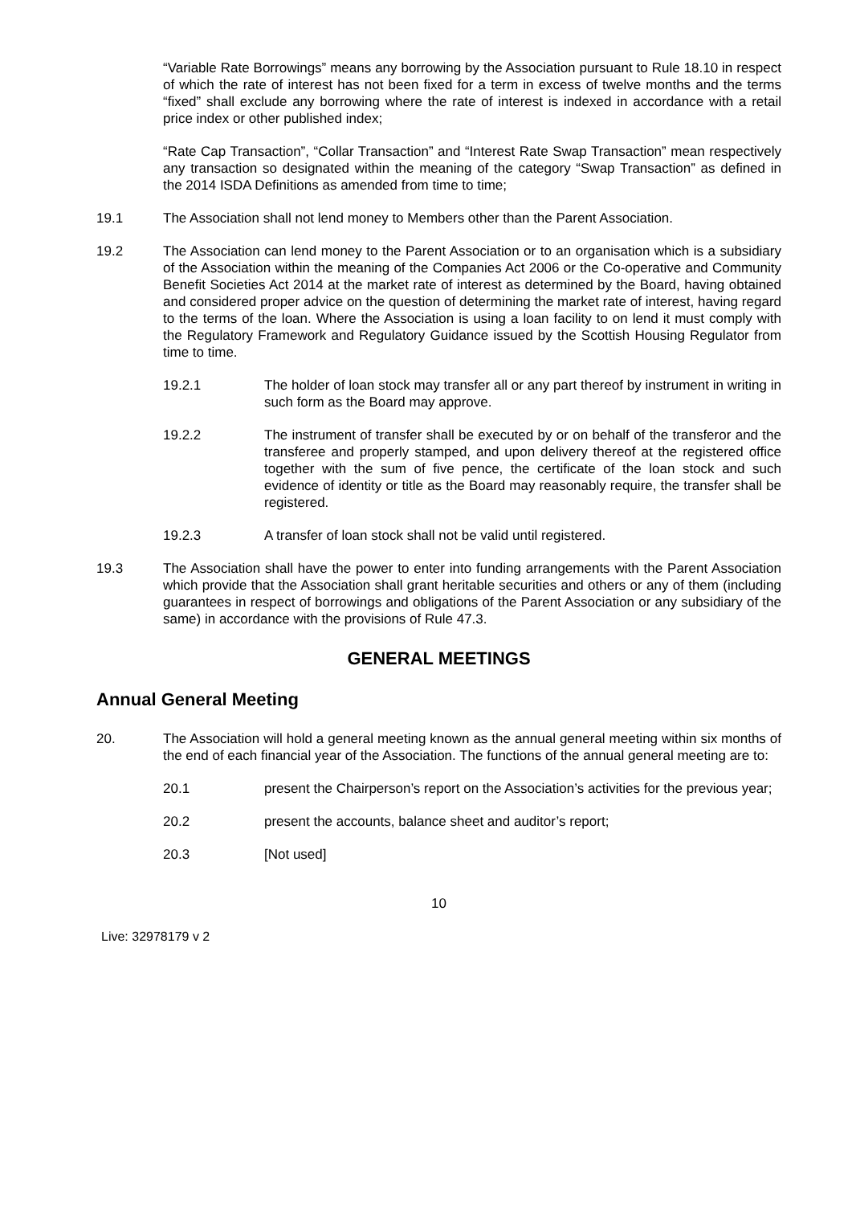“Variable Rate Borrowings” means any borrowing by the Association pursuant to Rule 18.10 in respect of which the rate of interest has not been fixed for a term in excess of twelve months and the terms “fixed” shall exclude any borrowing where the rate of interest is indexed in accordance with a retail price index or other published index;
“Rate Cap Transaction”, “Collar Transaction” and “Interest Rate Swap Transaction” mean respectively any transaction so designated within the meaning of the category “Swap Transaction” as defined in the 2014 ISDA Definitions as amended from time to time;
19.1 The Association shall not lend money to Members other than the Parent Association.
19.2 The Association can lend money to the Parent Association or to an organisation which is a subsidiary of the Association within the meaning of the Companies Act 2006 or the Co-operative and Community Benefit Societies Act 2014 at the market rate of interest as determined by the Board, having obtained and considered proper advice on the question of determining the market rate of interest, having regard to the terms of the loan. Where the Association is using a loan facility to on lend it must comply with the Regulatory Framework and Regulatory Guidance issued by the Scottish Housing Regulator from time to time.
19.2.1 The holder of loan stock may transfer all or any part thereof by instrument in writing in such form as the Board may approve.
19.2.2 The instrument of transfer shall be executed by or on behalf of the transferor and the transferee and properly stamped, and upon delivery thereof at the registered office together with the sum of five pence, the certificate of the loan stock and such evidence of identity or title as the Board may reasonably require, the transfer shall be registered.
19.2.3 A transfer of loan stock shall not be valid until registered.
19.3 The Association shall have the power to enter into funding arrangements with the Parent Association which provide that the Association shall grant heritable securities and others or any of them (including guarantees in respect of borrowings and obligations of the Parent Association or any subsidiary of the same) in accordance with the provisions of Rule 47.3.
GENERAL MEETINGS
Annual General Meeting
20. The Association will hold a general meeting known as the annual general meeting within six months of the end of each financial year of the Association. The functions of the annual general meeting are to:
20.1 present the Chairperson’s report on the Association’s activities for the previous year;
20.2 present the accounts, balance sheet and auditor’s report;
20.3 [Not used]
10
Live: 32978179 v 2